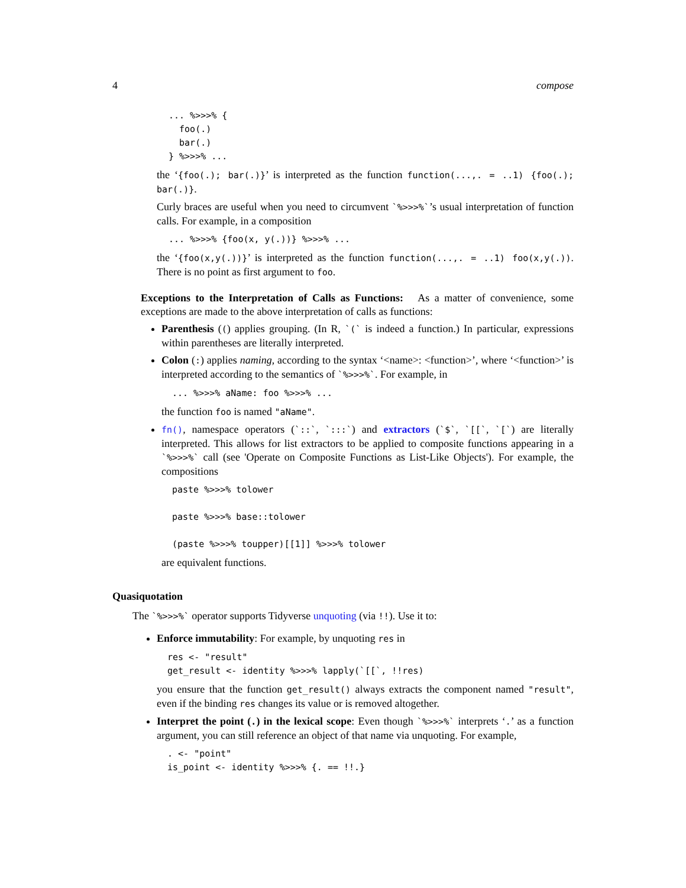4 compose
... %>>>% {
  foo(.)
  bar(.)
} %>>>% ...
the ‘{foo(.); bar(.)}’ is interpreted as the function function(...,. = ..1) {foo(.); bar(.)}.
Curly braces are useful when you need to circumvent `%>>>%`’s usual interpretation of function calls. For example, in a composition
... %>>>% {foo(x, y(.))} %>>>% ...
the ‘{foo(x,y(.))}’ is interpreted as the function function(...,. = ..1) foo(x,y(.)). There is no point as first argument to foo.
Exceptions to the Interpretation of Calls as Functions: As a matter of convenience, some exceptions are made to the above interpretation of calls as functions:
Parenthesis (() applies grouping. (In R, `(` is indeed a function.) In particular, expressions within parentheses are literally interpreted.
Colon (:) applies naming, according to the syntax ‘<name>: <function>’, where ‘<function>’ is interpreted according to the semantics of `%>>>%`. For example, in
... %>>>% aName: foo %>>>% ...
the function foo is named "aName".
fn(), namespace operators (`::`, `:::`) and extractors (`$`, `[[`, `[`) are literally interpreted. This allows for list extractors to be applied to composite functions appearing in a `%>>>%` call (see 'Operate on Composite Functions as List-Like Objects'). For example, the compositions
paste %>>>% tolower

paste %>>>% base::tolower

(paste %>>>% toupper)[[1]] %>>>% tolower
are equivalent functions.
Quasiquotation
The `%>>>%` operator supports Tidyverse unquoting (via !!). Use it to:
Enforce immutability: For example, by unquoting res in
res <- "result"
get_result <- identity %>>>% lapply(`[[`, !!res)
you ensure that the function get_result() always extracts the component named "result", even if the binding res changes its value or is removed altogether.
Interpret the point (.) in the lexical scope: Even though `%>>>%` interprets ‘.’ as a function argument, you can still reference an object of that name via unquoting. For example,
. <- "point"
is_point <- identity %>>>% {. == !!.}